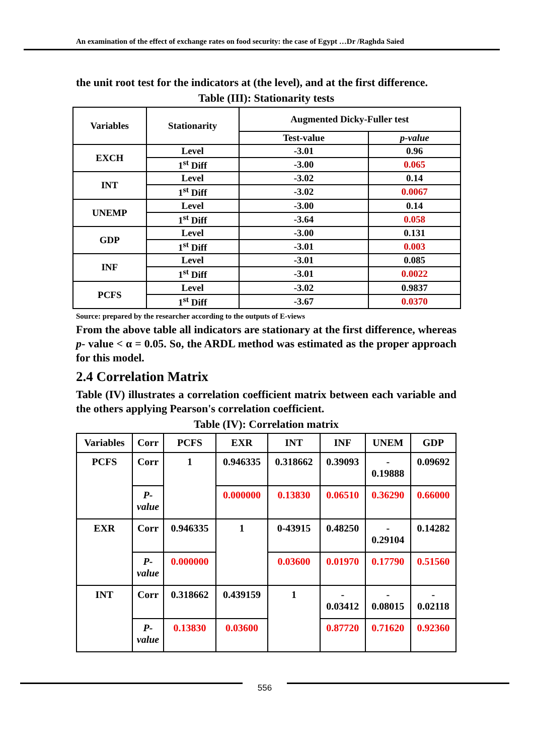An examination of the effect of exchange rates on food security: the case of Egypt …Dr /Raghda Saied
the unit root test for the indicators at (the level), and at the first difference.
Table (III): Stationarity tests
| Variables | Stationarity | Augmented Dicky-Fuller test | |
| --- | --- | --- | --- |
| | | Test-value | p-value |
| EXCH | Level | -3.01 | 0.96 |
| | 1<sup>st</sup> Diff | -3.00 | 0.065 |
| INT | Level | -3.02 | 0.14 |
| | 1<sup>st</sup> Diff | -3.02 | 0.0067 |
| UNEMP | Level | -3.00 | 0.14 |
| | 1<sup>st</sup> Diff | -3.64 | 0.058 |
| GDP | Level | -3.00 | 0.131 |
| | 1<sup>st</sup> Diff | -3.01 | 0.003 |
| INF | Level | -3.01 | 0.085 |
| | 1<sup>st</sup> Diff | -3.01 | 0.0022 |
| PCFS | Level | -3.02 | 0.9837 |
| | 1<sup>st</sup> Diff | -3.67 | 0.0370 |
Source: prepared by the researcher according to the outputs of E-views
From the above table all indicators are stationary at the first difference, whereas p- value < α = 0.05. So, the ARDL method was estimated as the proper approach for this model.
2.4 Correlation Matrix
Table (IV) illustrates a correlation coefficient matrix between each variable and the others applying Pearson's correlation coefficient.
Table (IV): Correlation matrix
| Variables | Corr | PCFS | EXR | INT | INF | UNEM | GDP |
| --- | --- | --- | --- | --- | --- | --- | --- |
| PCFS | Corr | 1 | 0.946335 | 0.318662 | 0.39093 | - 0.19888 | 0.09692 |
| | P- value | | 0.000000 | 0.13830 | 0.06510 | 0.36290 | 0.66000 |
| EXR | Corr | 0.946335 | 1 | 0-43915 | 0.48250 | - 0.29104 | 0.14282 |
| | P- value | 0.000000 | | 0.03600 | 0.01970 | 0.17790 | 0.51560 |
| INT | Corr | 0.318662 | 0.439159 | 1 | - 0.03412 | - 0.08015 | - 0.02118 |
| | P- value | 0.13830 | 0.03600 | | 0.87720 | 0.71620 | 0.92360 |
556